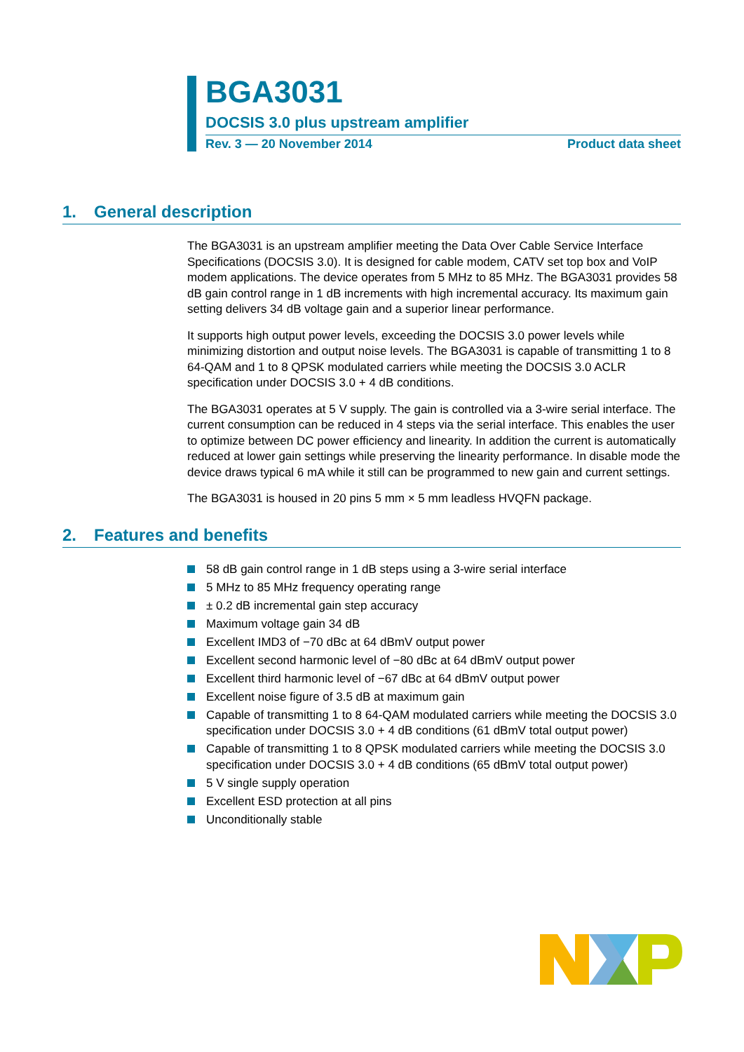BGA3031
DOCSIS 3.0 plus upstream amplifier
Rev. 3 — 20 November 2014 Product data sheet
1. General description
The BGA3031 is an upstream amplifier meeting the Data Over Cable Service Interface Specifications (DOCSIS 3.0). It is designed for cable modem, CATV set top box and VoIP modem applications. The device operates from 5 MHz to 85 MHz. The BGA3031 provides 58 dB gain control range in 1 dB increments with high incremental accuracy. Its maximum gain setting delivers 34 dB voltage gain and a superior linear performance.
It supports high output power levels, exceeding the DOCSIS 3.0 power levels while minimizing distortion and output noise levels. The BGA3031 is capable of transmitting 1 to 8 64-QAM and 1 to 8 QPSK modulated carriers while meeting the DOCSIS 3.0 ACLR specification under DOCSIS 3.0 + 4 dB conditions.
The BGA3031 operates at 5 V supply. The gain is controlled via a 3-wire serial interface. The current consumption can be reduced in 4 steps via the serial interface. This enables the user to optimize between DC power efficiency and linearity. In addition the current is automatically reduced at lower gain settings while preserving the linearity performance. In disable mode the device draws typical 6 mA while it still can be programmed to new gain and current settings.
The BGA3031 is housed in 20 pins 5 mm × 5 mm leadless HVQFN package.
2. Features and benefits
58 dB gain control range in 1 dB steps using a 3-wire serial interface
5 MHz to 85 MHz frequency operating range
± 0.2 dB incremental gain step accuracy
Maximum voltage gain 34 dB
Excellent IMD3 of −70 dBc at 64 dBmV output power
Excellent second harmonic level of −80 dBc at 64 dBmV output power
Excellent third harmonic level of −67 dBc at 64 dBmV output power
Excellent noise figure of 3.5 dB at maximum gain
Capable of transmitting 1 to 8 64-QAM modulated carriers while meeting the DOCSIS 3.0 specification under DOCSIS 3.0 + 4 dB conditions (61 dBmV total output power)
Capable of transmitting 1 to 8 QPSK modulated carriers while meeting the DOCSIS 3.0 specification under DOCSIS 3.0 + 4 dB conditions (65 dBmV total output power)
5 V single supply operation
Excellent ESD protection at all pins
Unconditionally stable